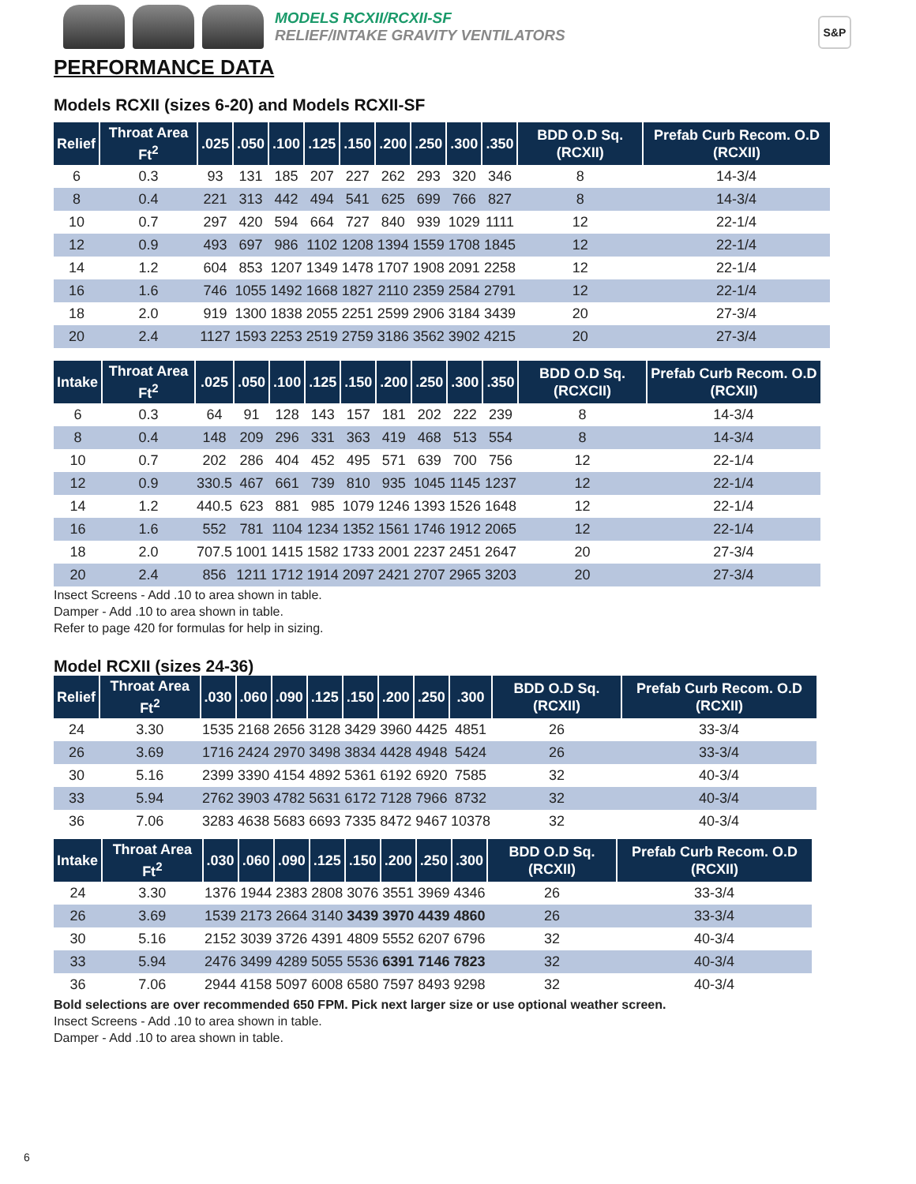MODELS RCXII/RCXII-SF
RELIEF/INTAKE GRAVITY VENTILATORS
S&P
PERFORMANCE DATA
Models RCXII (sizes 6-20) and Models RCXII-SF
| Relief | Throat Area Ft<sup>2</sup> | .025 | .050 | .100 | .125 | .150 | .200 | .250 | .300 | .350 | BDD O.D Sq. (RCXII) | Prefab Curb Recom. O.D (RCXII) |
| --- | --- | --- | --- | --- | --- | --- | --- | --- | --- | --- | --- | --- |
| 6 | 0.3 | 93 | 131 | 185 | 207 | 227 | 262 | 293 | 320 | 346 | 8 | 14-3/4 |
| 8 | 0.4 | 221 | 313 | 442 | 494 | 541 | 625 | 699 | 766 | 827 | 8 | 14-3/4 |
| 10 | 0.7 | 297 | 420 | 594 | 664 | 727 | 840 | 939 | 1029 | 1111 | 12 | 22-1/4 |
| 12 | 0.9 | 493 | 697 | 986 | 1102 | 1208 | 1394 | 1559 | 1708 | 1845 | 12 | 22-1/4 |
| 14 | 1.2 | 604 | 853 | 1207 | 1349 | 1478 | 1707 | 1908 | 2091 | 2258 | 12 | 22-1/4 |
| 16 | 1.6 | 746 | 1055 | 1492 | 1668 | 1827 | 2110 | 2359 | 2584 | 2791 | 12 | 22-1/4 |
| 18 | 2.0 | 919 | 1300 | 1838 | 2055 | 2251 | 2599 | 2906 | 3184 | 3439 | 20 | 27-3/4 |
| 20 | 2.4 | 1127 | 1593 | 2253 | 2519 | 2759 | 3186 | 3562 | 3902 | 4215 | 20 | 27-3/4 |
| Intake | Throat Area Ft<sup>2</sup> | .025 | .050 | .100 | .125 | .150 | .200 | .250 | .300 | .350 | BDD O.D Sq. (RCXCII) | Prefab Curb Recom. O.D (RCXII) |
| --- | --- | --- | --- | --- | --- | --- | --- | --- | --- | --- | --- | --- |
| 6 | 0.3 | 64 | 91 | 128 | 143 | 157 | 181 | 202 | 222 | 239 | 8 | 14-3/4 |
| 8 | 0.4 | 148 | 209 | 296 | 331 | 363 | 419 | 468 | 513 | 554 | 8 | 14-3/4 |
| 10 | 0.7 | 202 | 286 | 404 | 452 | 495 | 571 | 639 | 700 | 756 | 12 | 22-1/4 |
| 12 | 0.9 | 330.5 | 467 | 661 | 739 | 810 | 935 | 1045 | 1145 | 1237 | 12 | 22-1/4 |
| 14 | 1.2 | 440.5 | 623 | 881 | 985 | 1079 | 1246 | 1393 | 1526 | 1648 | 12 | 22-1/4 |
| 16 | 1.6 | 552 | 781 | 1104 | 1234 | 1352 | 1561 | 1746 | 1912 | 2065 | 12 | 22-1/4 |
| 18 | 2.0 | 707.5 | 1001 | 1415 | 1582 | 1733 | 2001 | 2237 | 2451 | 2647 | 20 | 27-3/4 |
| 20 | 2.4 | 856 | 1211 | 1712 | 1914 | 2097 | 2421 | 2707 | 2965 | 3203 | 20 | 27-3/4 |
Insect Screens - Add .10 to area shown in table.
Damper - Add .10 to area shown in table.
Refer to page 420 for formulas for help in sizing.
Model RCXII (sizes 24-36)
| Relief | Throat Area Ft<sup>2</sup> | .030 | .060 | .090 | .125 | .150 | .200 | .250 | .300 | BDD O.D Sq. (RCXII) | Prefab Curb Recom. O.D (RCXII) |
| --- | --- | --- | --- | --- | --- | --- | --- | --- | --- | --- | --- |
| 24 | 3.30 | 1535 | 2168 | 2656 | 3128 | 3429 | 3960 | 4425 | 4851 | 26 | 33-3/4 |
| 26 | 3.69 | 1716 | 2424 | 2970 | 3498 | 3834 | 4428 | 4948 | 5424 | 26 | 33-3/4 |
| 30 | 5.16 | 2399 | 3390 | 4154 | 4892 | 5361 | 6192 | 6920 | 7585 | 32 | 40-3/4 |
| 33 | 5.94 | 2762 | 3903 | 4782 | 5631 | 6172 | 7128 | 7966 | 8732 | 32 | 40-3/4 |
| 36 | 7.06 | 3283 | 4638 | 5683 | 6693 | 7335 | 8472 | 9467 | 10378 | 32 | 40-3/4 |
| Intake | Throat Area Ft<sup>2</sup> | .030 | .060 | .090 | .125 | .150 | .200 | .250 | .300 | BDD O.D Sq. (RCXII) | Prefab Curb Recom. O.D (RCXII) |
| --- | --- | --- | --- | --- | --- | --- | --- | --- | --- | --- | --- |
| 24 | 3.30 | 1376 | 1944 | 2383 | 2808 | 3076 | 3551 | 3969 | 4346 | 26 | 33-3/4 |
| 26 | 3.69 | 1539 | 2173 | 2664 | 3140 | 3439 | 3970 | 4439 | 4860 | 26 | 33-3/4 |
| 30 | 5.16 | 2152 | 3039 | 3726 | 4391 | 4809 | 5552 | 6207 | 6796 | 32 | 40-3/4 |
| 33 | 5.94 | 2476 | 3499 | 4289 | 5055 | 5536 | 6391 | 7146 | 7823 | 32 | 40-3/4 |
| 36 | 7.06 | 2944 | 4158 | 5097 | 6008 | 6580 | 7597 | 8493 | 9298 | 32 | 40-3/4 |
Bold selections are over recommended 650 FPM. Pick next larger size or use optional weather screen.
Insect Screens - Add .10 to area shown in table.
Damper - Add .10 to area shown in table.
6